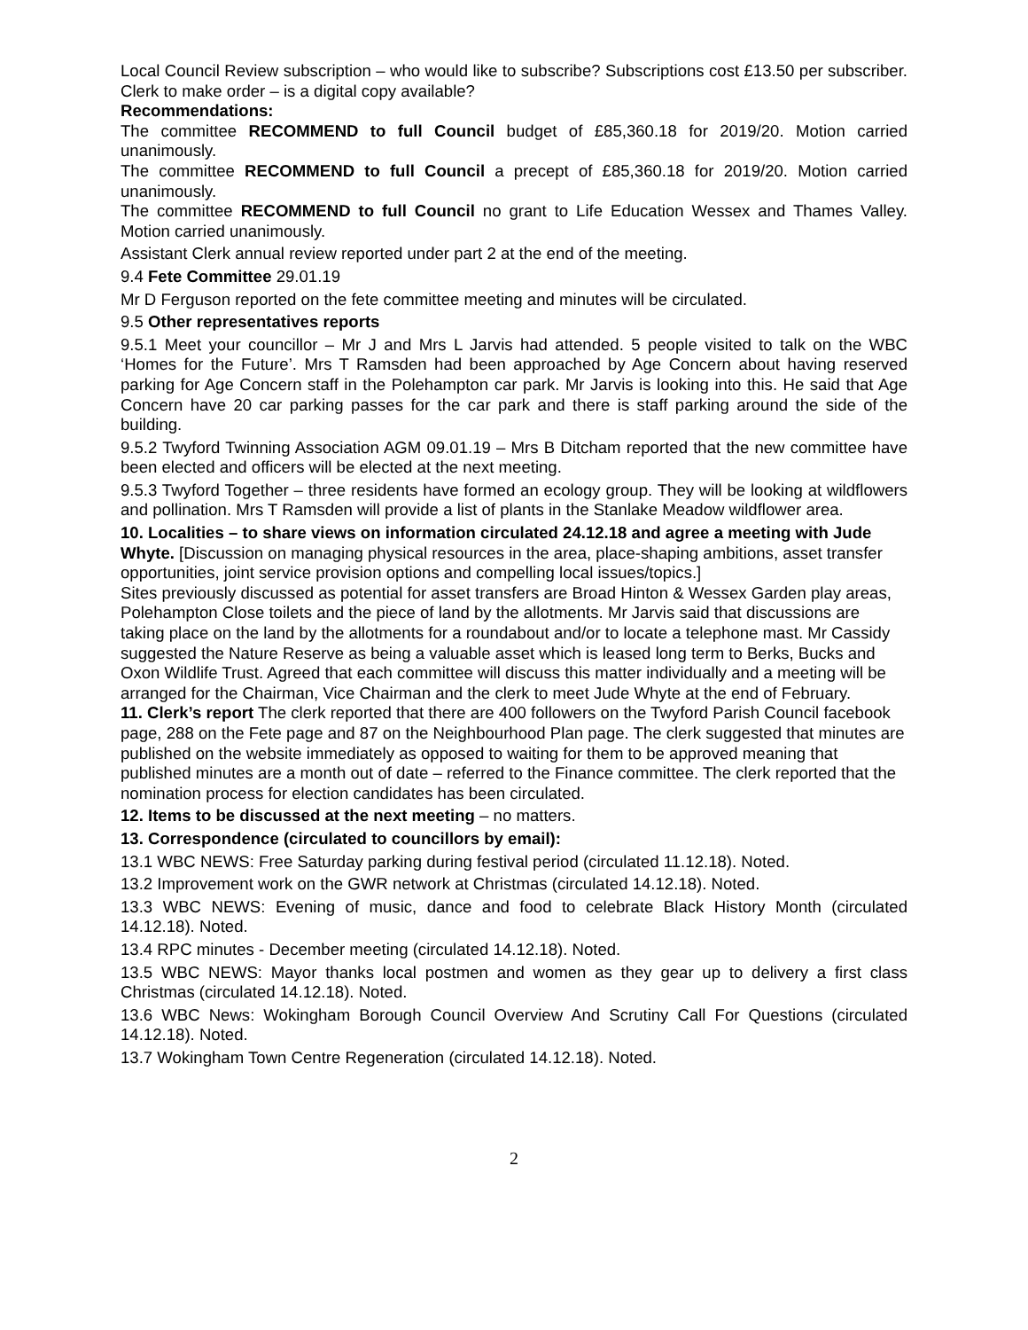Local Council Review subscription – who would like to subscribe? Subscriptions cost £13.50 per subscriber. Clerk to make order – is a digital copy available?
Recommendations:
The committee RECOMMEND to full Council budget of £85,360.18 for 2019/20. Motion carried unanimously.
The committee RECOMMEND to full Council a precept of £85,360.18 for 2019/20. Motion carried unanimously.
The committee RECOMMEND to full Council no grant to Life Education Wessex and Thames Valley. Motion carried unanimously.
Assistant Clerk annual review reported under part 2 at the end of the meeting.
9.4 Fete Committee 29.01.19
Mr D Ferguson reported on the fete committee meeting and minutes will be circulated.
9.5 Other representatives reports
9.5.1 Meet your councillor – Mr J and Mrs L Jarvis had attended. 5 people visited to talk on the WBC ‘Homes for the Future’. Mrs T Ramsden had been approached by Age Concern about having reserved parking for Age Concern staff in the Polehampton car park. Mr Jarvis is looking into this. He said that Age Concern have 20 car parking passes for the car park and there is staff parking around the side of the building.
9.5.2 Twyford Twinning Association AGM 09.01.19 – Mrs B Ditcham reported that the new committee have been elected and officers will be elected at the next meeting.
9.5.3 Twyford Together – three residents have formed an ecology group. They will be looking at wildflowers and pollination. Mrs T Ramsden will provide a list of plants in the Stanlake Meadow wildflower area.
10. Localities – to share views on information circulated 24.12.18 and agree a meeting with Jude Whyte. [Discussion on managing physical resources in the area, place-shaping ambitions, asset transfer opportunities, joint service provision options and compelling local issues/topics.]
Sites previously discussed as potential for asset transfers are Broad Hinton & Wessex Garden play areas, Polehampton Close toilets and the piece of land by the allotments. Mr Jarvis said that discussions are taking place on the land by the allotments for a roundabout and/or to locate a telephone mast. Mr Cassidy suggested the Nature Reserve as being a valuable asset which is leased long term to Berks, Bucks and Oxon Wildlife Trust. Agreed that each committee will discuss this matter individually and a meeting will be arranged for the Chairman, Vice Chairman and the clerk to meet Jude Whyte at the end of February.
11. Clerk’s report The clerk reported that there are 400 followers on the Twyford Parish Council facebook page, 288 on the Fete page and 87 on the Neighbourhood Plan page. The clerk suggested that minutes are published on the website immediately as opposed to waiting for them to be approved meaning that published minutes are a month out of date – referred to the Finance committee. The clerk reported that the nomination process for election candidates has been circulated.
12. Items to be discussed at the next meeting – no matters.
13. Correspondence (circulated to councillors by email):
13.1 WBC NEWS: Free Saturday parking during festival period (circulated 11.12.18). Noted.
13.2 Improvement work on the GWR network at Christmas (circulated 14.12.18). Noted.
13.3 WBC NEWS: Evening of music, dance and food to celebrate Black History Month (circulated 14.12.18). Noted.
13.4 RPC minutes - December meeting (circulated 14.12.18). Noted.
13.5 WBC NEWS: Mayor thanks local postmen and women as they gear up to delivery a first class Christmas (circulated 14.12.18). Noted.
13.6 WBC News: Wokingham Borough Council Overview And Scrutiny Call For Questions (circulated 14.12.18). Noted.
13.7 Wokingham Town Centre Regeneration (circulated 14.12.18). Noted.
2